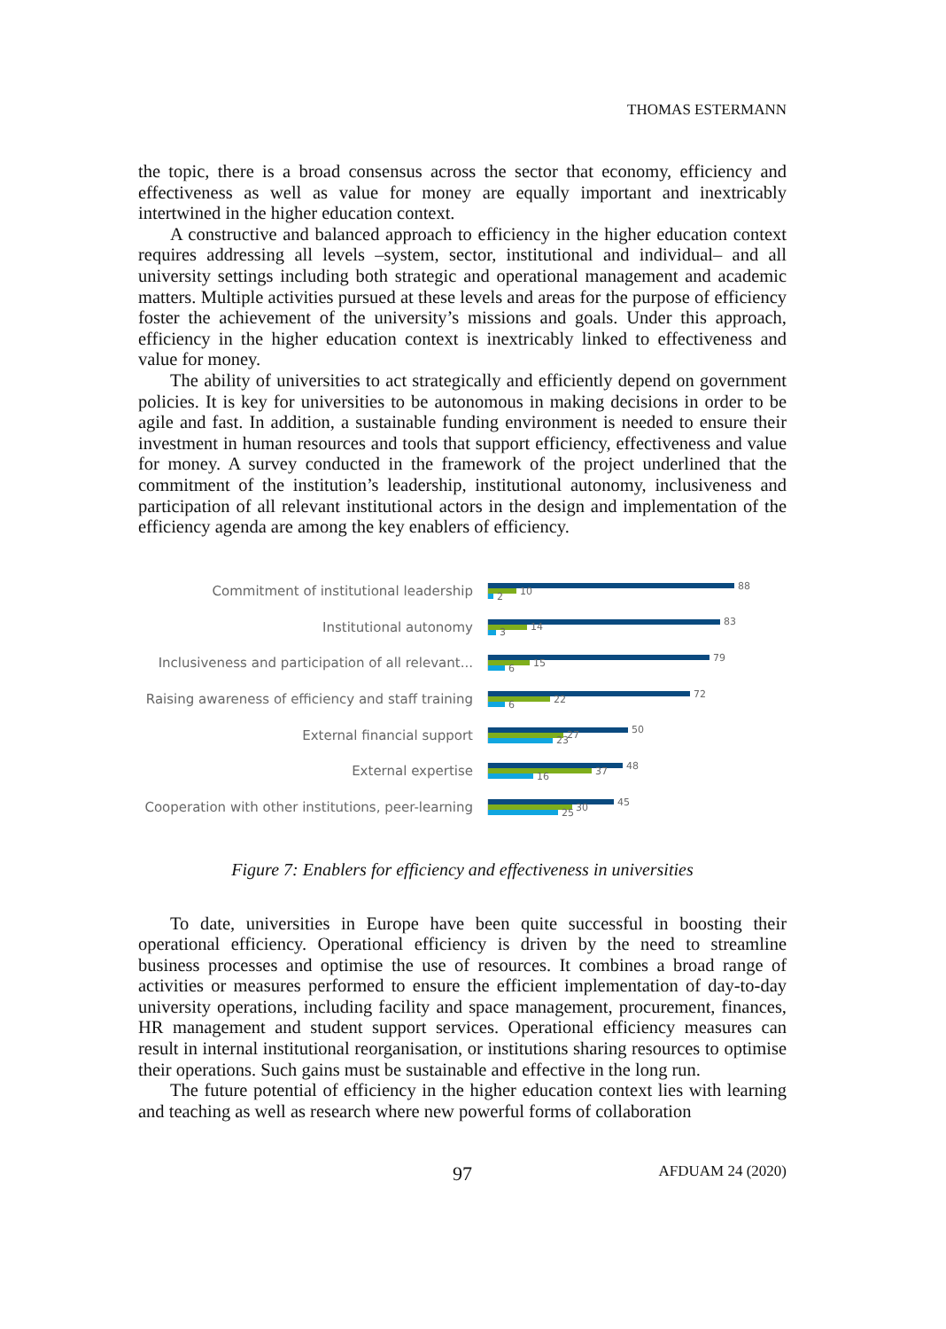THOMAS ESTERMANN
the topic, there is a broad consensus across the sector that economy, efficiency and effectiveness as well as value for money are equally important and inextricably intertwined in the higher education context.
A constructive and balanced approach to efficiency in the higher education context requires addressing all levels –system, sector, institutional and individual– and all university settings including both strategic and operational management and academic matters. Multiple activities pursued at these levels and areas for the purpose of efficiency foster the achievement of the university’s missions and goals. Under this approach, efficiency in the higher education context is inextricably linked to effectiveness and value for money.
The ability of universities to act strategically and efficiently depend on government policies. It is key for universities to be autonomous in making decisions in order to be agile and fast. In addition, a sustainable funding environment is needed to ensure their investment in human resources and tools that support efficiency, effectiveness and value for money. A survey conducted in the framework of the project underlined that the commitment of the institution’s leadership, institutional autonomy, inclusiveness and participation of all relevant institutional actors in the design and implementation of the efficiency agenda are among the key enablers of efficiency.
Commitment of institutional leadership
88
10
2
Institutional autonomy
83
14
3
Inclusiveness and participation of all relevant...
79
15
6
Raising awareness of efficiency and staff training
72
22
6
External financial support
50
27
23
External expertise
48
37
16
Cooperation with other institutions, peer-learning
45
30
25
Figure 7: Enablers for efficiency and effectiveness in universities
To date, universities in Europe have been quite successful in boosting their operational efficiency. Operational efficiency is driven by the need to streamline business processes and optimise the use of resources. It combines a broad range of activities or measures performed to ensure the efficient implementation of day-to-day university operations, including facility and space management, procurement, finances, HR management and student support services. Operational efficiency measures can result in internal institutional reorganisation, or institutions sharing resources to optimise their operations. Such gains must be sustainable and effective in the long run.
The future potential of efficiency in the higher education context lies with learning and teaching as well as research where new powerful forms of collaboration
97 AFDUAM 24 (2020)